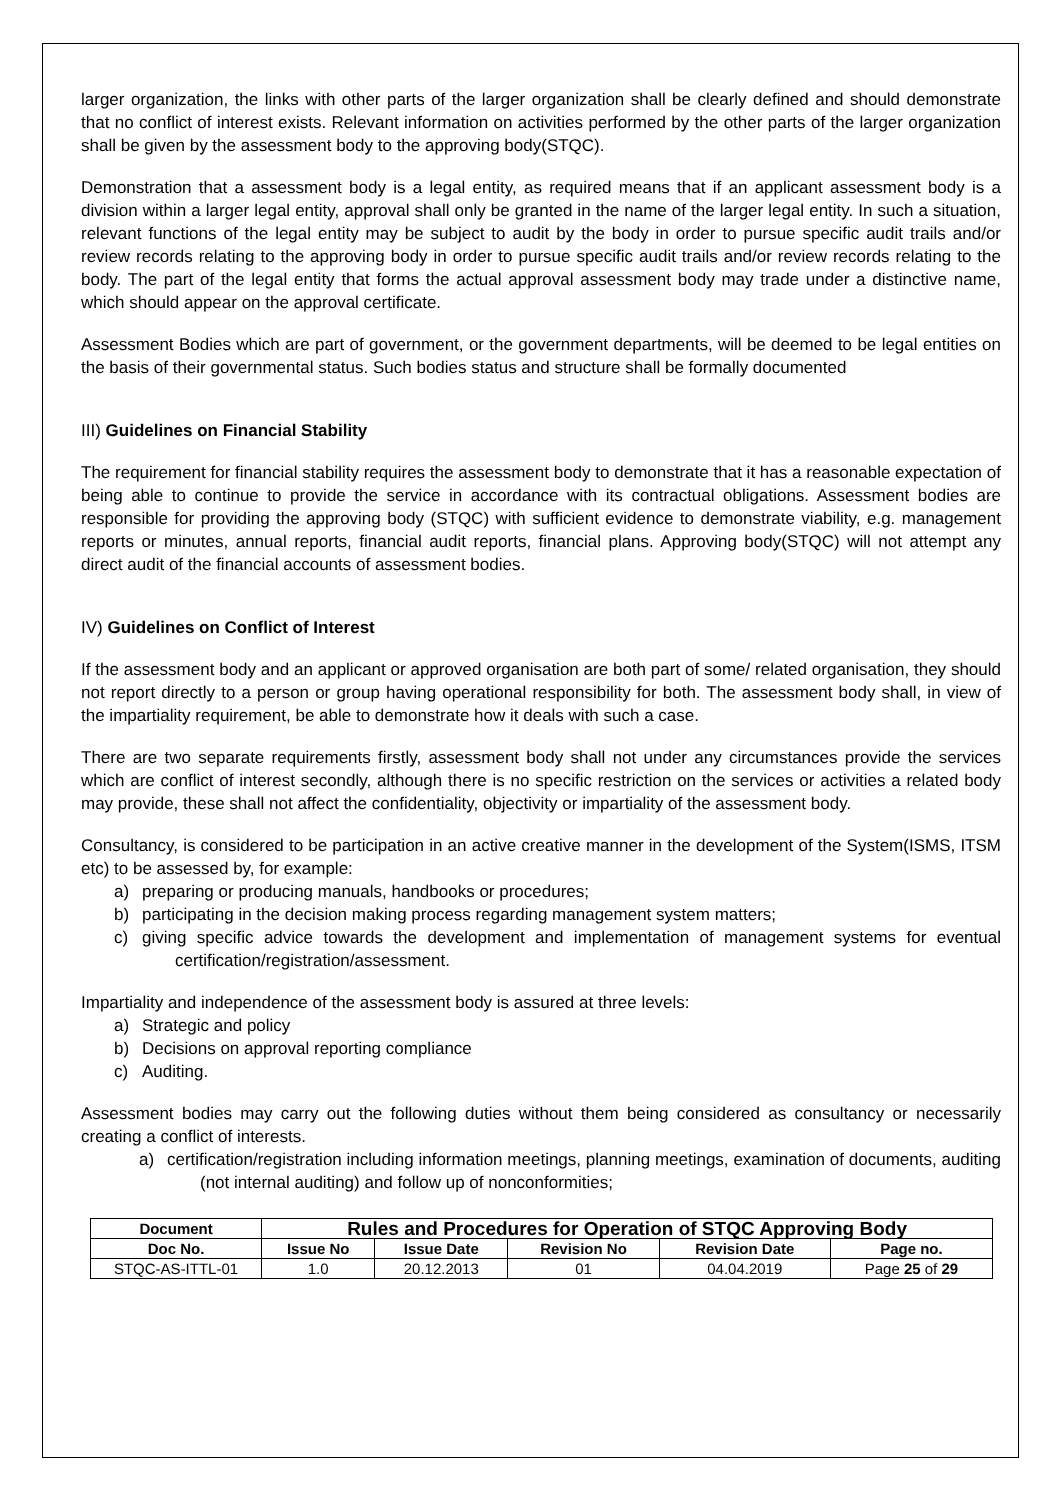larger organization, the links with other parts of the larger organization shall be clearly defined and should demonstrate that no conflict of interest exists. Relevant information on activities performed by the other parts of the larger organization shall be given by the assessment body to the approving body(STQC).
Demonstration that a assessment body is a legal entity, as required means that if an applicant assessment body is a division within a larger legal entity, approval shall only be granted in the name of the larger legal entity. In such a situation, relevant functions of the legal entity may be subject to audit by the body in order to pursue specific audit trails and/or review records relating to the approving body in order to pursue specific audit trails and/or review records relating to the body. The part of the legal entity that forms the actual approval assessment body may trade under a distinctive name, which should appear on the approval certificate.
Assessment Bodies which are part of government, or the government departments, will be deemed to be legal entities on the basis of their governmental status. Such bodies status and structure shall be formally documented
III) Guidelines on Financial Stability
The requirement for financial stability requires the assessment body to demonstrate that it has a reasonable expectation of being able to continue to provide the service in accordance with its contractual obligations. Assessment bodies are responsible for providing the approving body (STQC) with sufficient evidence to demonstrate viability, e.g. management reports or minutes, annual reports, financial audit reports, financial plans. Approving body(STQC) will not attempt any direct audit of the financial accounts of assessment bodies.
IV) Guidelines on Conflict of Interest
If the assessment body and an applicant or approved organisation are both part of some/ related organisation, they should not report directly to a person or group having operational responsibility for both. The assessment body shall, in view of the impartiality requirement, be able to demonstrate how it deals with such a case.
There are two separate requirements firstly, assessment body shall not under any circumstances provide the services which are conflict of interest secondly, although there is no specific restriction on the services or activities a related body may provide, these shall not affect the confidentiality, objectivity or impartiality of the assessment body.
Consultancy, is considered to be participation in an active creative manner in the development of the System(ISMS, ITSM etc) to be assessed by, for example:
a) preparing or producing manuals, handbooks or procedures;
b) participating in the decision making process regarding management system matters;
c) giving specific advice towards the development and implementation of management systems for eventual certification/registration/assessment.
Impartiality and independence of the assessment body is assured at three levels:
a) Strategic and policy
b) Decisions on approval reporting compliance
c) Auditing.
Assessment bodies may carry out the following duties without them being considered as consultancy or necessarily creating a conflict of interests.
a) certification/registration including information meetings, planning meetings, examination of documents, auditing (not internal auditing) and follow up of nonconformities;
| Document | Rules and Procedures for Operation of STQC Approving Body | | | | |
| --- | --- | --- | --- | --- | --- |
| Doc No. | Issue No | Issue Date | Revision No | Revision Date | Page no. |
| STQC-AS-ITTL-01 | 1.0 | 20.12.2013 | 01 | 04.04.2019 | Page 25 of 29 |